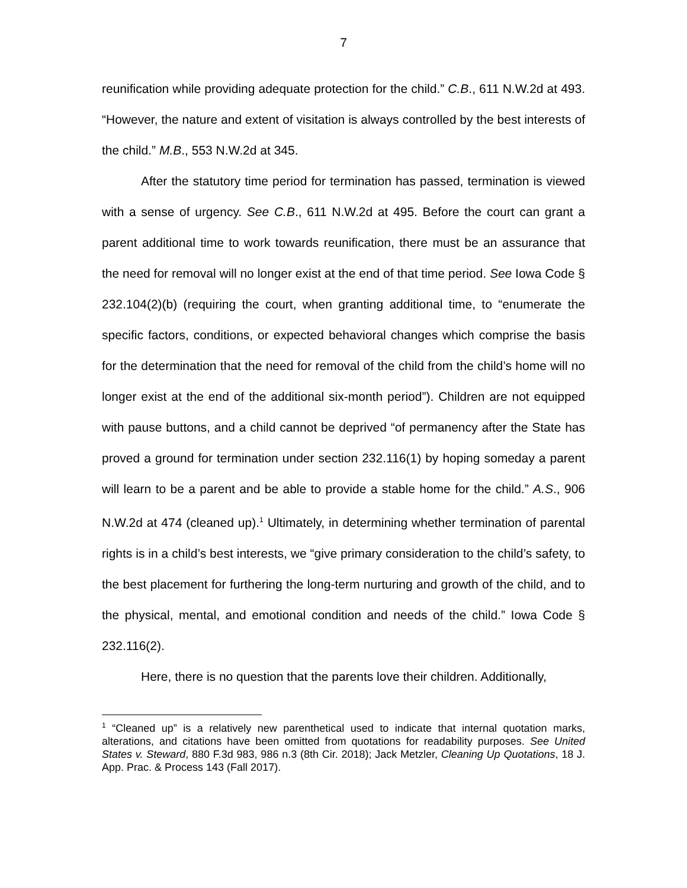7
reunification while providing adequate protection for the child.” C.B., 611 N.W.2d at 493. “However, the nature and extent of visitation is always controlled by the best interests of the child.” M.B., 553 N.W.2d at 345.
After the statutory time period for termination has passed, termination is viewed with a sense of urgency. See C.B., 611 N.W.2d at 495. Before the court can grant a parent additional time to work towards reunification, there must be an assurance that the need for removal will no longer exist at the end of that time period. See Iowa Code § 232.104(2)(b) (requiring the court, when granting additional time, to “enumerate the specific factors, conditions, or expected behavioral changes which comprise the basis for the determination that the need for removal of the child from the child’s home will no longer exist at the end of the additional six-month period”). Children are not equipped with pause buttons, and a child cannot be deprived “of permanency after the State has proved a ground for termination under section 232.116(1) by hoping someday a parent will learn to be a parent and be able to provide a stable home for the child.” A.S., 906 N.W.2d at 474 (cleaned up).<sup>1</sup> Ultimately, in determining whether termination of parental rights is in a child’s best interests, we “give primary consideration to the child’s safety, to the best placement for furthering the long-term nurturing and growth of the child, and to the physical, mental, and emotional condition and needs of the child.” Iowa Code § 232.116(2).
Here, there is no question that the parents love their children. Additionally,
<sup>1</sup> “Cleaned up” is a relatively new parenthetical used to indicate that internal quotation marks, alterations, and citations have been omitted from quotations for readability purposes. See United States v. Steward, 880 F.3d 983, 986 n.3 (8th Cir. 2018); Jack Metzler, Cleaning Up Quotations, 18 J. App. Prac. & Process 143 (Fall 2017).